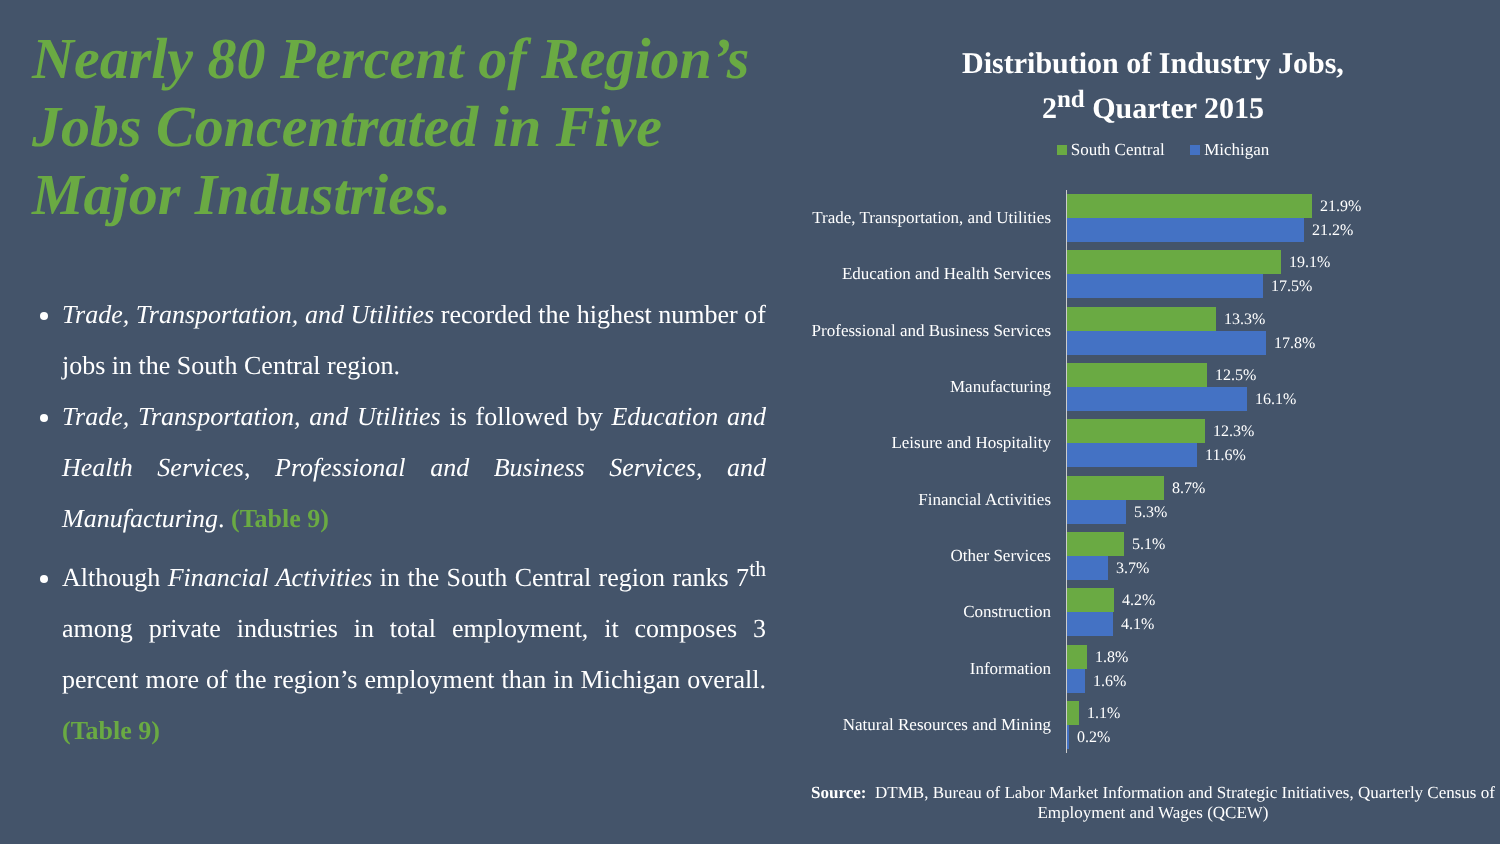Nearly 80 Percent of Region’s Jobs Concentrated in Five Major Industries.
Trade, Transportation, and Utilities recorded the highest number of jobs in the South Central region.
Trade, Transportation, and Utilities is followed by Education and Health Services, Professional and Business Services, and Manufacturing. (Table 9)
Although Financial Activities in the South Central region ranks 7<sup>th</sup> among private industries in total employment, it composes 3 percent more of the region’s employment than in Michigan overall. (Table 9)
Distribution of Industry Jobs,
2<sup>nd</sup> Quarter 2015
South Central Michigan
Trade, Transportation, and Utilities
21.9%
21.2%
Education and Health Services
19.1%
17.5%
Professional and Business Services
13.3%
17.8%
Manufacturing
12.5%
16.1%
Leisure and Hospitality
12.3%
11.6%
Financial Activities
8.7%
5.3%
Other Services
5.1%
3.7%
Construction
4.2%
4.1%
Information
1.8%
1.6%
Natural Resources and Mining
1.1%
0.2%
Source: DTMB, Bureau of Labor Market Information and Strategic Initiatives, Quarterly Census of Employment and Wages (QCEW)